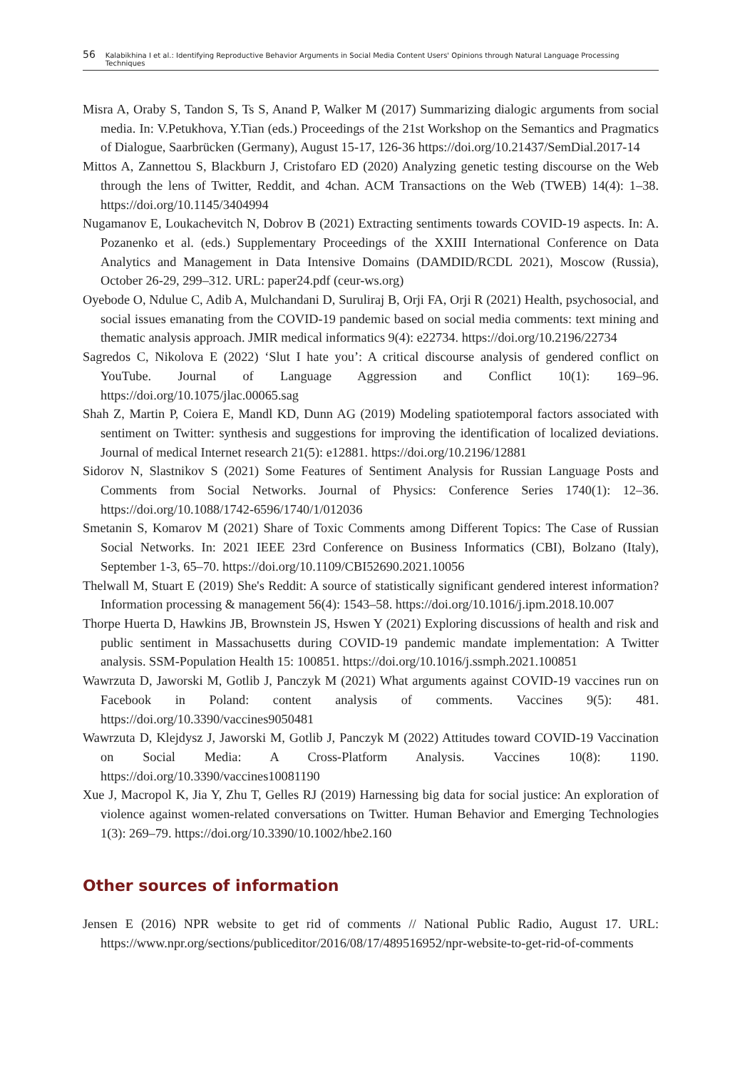56 Kalabikhina I et al.: Identifying Reproductive Behavior Arguments in Social Media Content Users' Opinions through Natural Language Processing Techniques
Misra A, Oraby S, Tandon S, Ts S, Anand P, Walker M (2017) Summarizing dialogic arguments from social media. In: V.Petukhova, Y.Tian (eds.) Proceedings of the 21st Workshop on the Semantics and Pragmatics of Dialogue, Saarbrücken (Germany), August 15-17, 126-36 https://doi.org/10.21437/SemDial.2017-14
Mittos A, Zannettou S, Blackburn J, Cristofaro ED (2020) Analyzing genetic testing discourse on the Web through the lens of Twitter, Reddit, and 4chan. ACM Transactions on the Web (TWEB) 14(4): 1–38. https://doi.org/10.1145/3404994
Nugamanov E, Loukachevitch N, Dobrov B (2021) Extracting sentiments towards COVID-19 aspects. In: A. Pozanenko et al. (eds.) Supplementary Proceedings of the XXIII International Conference on Data Analytics and Management in Data Intensive Domains (DAMDID/RCDL 2021), Moscow (Russia), October 26-29, 299–312. URL: paper24.pdf (ceur-ws.org)
Oyebode O, Ndulue C, Adib A, Mulchandani D, Suruliraj B, Orji FA, Orji R (2021) Health, psychosocial, and social issues emanating from the COVID-19 pandemic based on social media comments: text mining and thematic analysis approach. JMIR medical informatics 9(4): e22734. https://doi.org/10.2196/22734
Sagredos C, Nikolova E (2022) ‘Slut I hate you’: A critical discourse analysis of gendered conflict on YouTube. Journal of Language Aggression and Conflict 10(1): 169–96. https://doi.org/10.1075/jlac.00065.sag
Shah Z, Martin P, Coiera E, Mandl KD, Dunn AG (2019) Modeling spatiotemporal factors associated with sentiment on Twitter: synthesis and suggestions for improving the identification of localized deviations. Journal of medical Internet research 21(5): e12881. https://doi.org/10.2196/12881
Sidorov N, Slastnikov S (2021) Some Features of Sentiment Analysis for Russian Language Posts and Comments from Social Networks. Journal of Physics: Conference Series 1740(1): 12–36. https://doi.org/10.1088/1742-6596/1740/1/012036
Smetanin S, Komarov M (2021) Share of Toxic Comments among Different Topics: The Case of Russian Social Networks. In: 2021 IEEE 23rd Conference on Business Informatics (CBI), Bolzano (Italy), September 1-3, 65–70. https://doi.org/10.1109/CBI52690.2021.10056
Thelwall M, Stuart E (2019) She's Reddit: A source of statistically significant gendered interest information? Information processing & management 56(4): 1543–58. https://doi.org/10.1016/j.ipm.2018.10.007
Thorpe Huerta D, Hawkins JB, Brownstein JS, Hswen Y (2021) Exploring discussions of health and risk and public sentiment in Massachusetts during COVID-19 pandemic mandate implementation: A Twitter analysis. SSM-Population Health 15: 100851. https://doi.org/10.1016/j.ssmph.2021.100851
Wawrzuta D, Jaworski M, Gotlib J, Panczyk M (2021) What arguments against COVID-19 vaccines run on Facebook in Poland: content analysis of comments. Vaccines 9(5): 481. https://doi.org/10.3390/vaccines9050481
Wawrzuta D, Klejdysz J, Jaworski M, Gotlib J, Panczyk M (2022) Attitudes toward COVID-19 Vaccination on Social Media: A Cross-Platform Analysis. Vaccines 10(8): 1190. https://doi.org/10.3390/vaccines10081190
Xue J, Macropol K, Jia Y, Zhu T, Gelles RJ (2019) Harnessing big data for social justice: An exploration of violence against women-related conversations on Twitter. Human Behavior and Emerging Technologies 1(3): 269–79. https://doi.org/10.3390/10.1002/hbe2.160
Other sources of information
Jensen E (2016) NPR website to get rid of comments // National Public Radio, August 17. URL: https://www.npr.org/sections/publiceditor/2016/08/17/489516952/npr-website-to-get-rid-of-comments